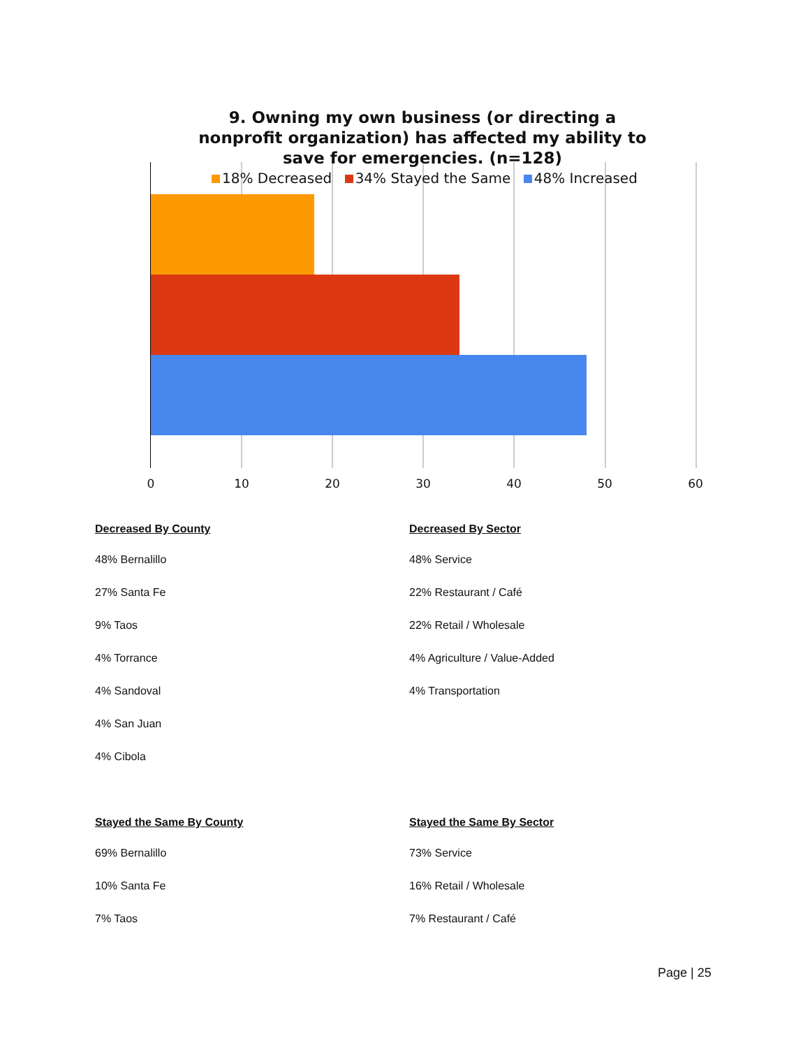9. Owning my own business (or directing a nonprofit organization) has affected my ability to save for emergencies. (n=128)
18% Decreased 34% Stayed the Same 48% Increased
0 10 20 30 40 50 60
Decreased By County
48% Bernalillo
27% Santa Fe
9% Taos
4% Torrance
4% Sandoval
4% San Juan
4% Cibola
Stayed the Same By County
69% Bernalillo
10% Santa Fe
7% Taos
Decreased By Sector
48% Service
22% Restaurant / Café
22% Retail / Wholesale
4% Agriculture / Value-Added
4% Transportation
Stayed the Same By Sector
73% Service
16% Retail / Wholesale
7% Restaurant / Café
Page | 25